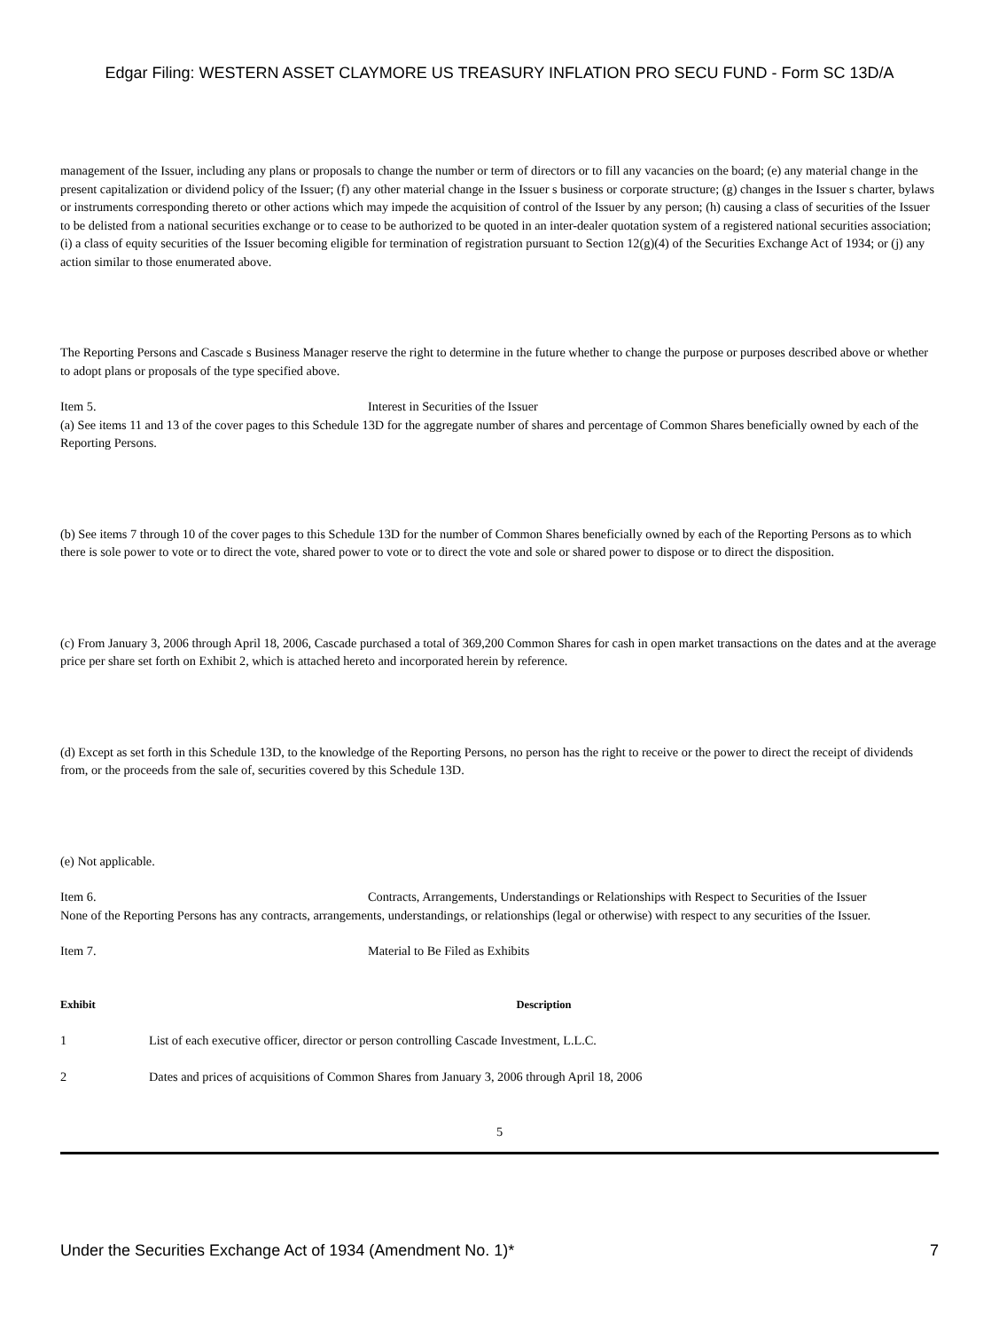Edgar Filing: WESTERN ASSET CLAYMORE US TREASURY INFLATION PRO SECU FUND - Form SC 13D/A
management of the Issuer, including any plans or proposals to change the number or term of directors or to fill any vacancies on the board; (e) any material change in the present capitalization or dividend policy of the Issuer; (f) any other material change in the Issuer s business or corporate structure; (g) changes in the Issuer s charter, bylaws or instruments corresponding thereto or other actions which may impede the acquisition of control of the Issuer by any person; (h) causing a class of securities of the Issuer to be delisted from a national securities exchange or to cease to be authorized to be quoted in an inter-dealer quotation system of a registered national securities association; (i) a class of equity securities of the Issuer becoming eligible for termination of registration pursuant to Section 12(g)(4) of the Securities Exchange Act of 1934; or (j) any action similar to those enumerated above.
The Reporting Persons and Cascade s Business Manager reserve the right to determine in the future whether to change the purpose or purposes described above or whether to adopt plans or proposals of the type specified above.
Item 5. Interest in Securities of the Issuer
(a) See items 11 and 13 of the cover pages to this Schedule 13D for the aggregate number of shares and percentage of Common Shares beneficially owned by each of the Reporting Persons.
(b) See items 7 through 10 of the cover pages to this Schedule 13D for the number of Common Shares beneficially owned by each of the Reporting Persons as to which there is sole power to vote or to direct the vote, shared power to vote or to direct the vote and sole or shared power to dispose or to direct the disposition.
(c) From January 3, 2006 through April 18, 2006, Cascade purchased a total of 369,200 Common Shares for cash in open market transactions on the dates and at the average price per share set forth on Exhibit 2, which is attached hereto and incorporated herein by reference.
(d) Except as set forth in this Schedule 13D, to the knowledge of the Reporting Persons, no person has the right to receive or the power to direct the receipt of dividends from, or the proceeds from the sale of, securities covered by this Schedule 13D.
(e) Not applicable.
Item 6. Contracts, Arrangements, Understandings or Relationships with Respect to Securities of the Issuer
None of the Reporting Persons has any contracts, arrangements, understandings, or relationships (legal or otherwise) with respect to any securities of the Issuer.
Item 7. Material to Be Filed as Exhibits
| Exhibit | Description |
| --- | --- |
| 1 | List of each executive officer, director or person controlling Cascade Investment, L.L.C. |
| 2 | Dates and prices of acquisitions of Common Shares from January 3, 2006 through April 18, 2006 |
5
Under the Securities Exchange Act of 1934 (Amendment No. 1)* 7